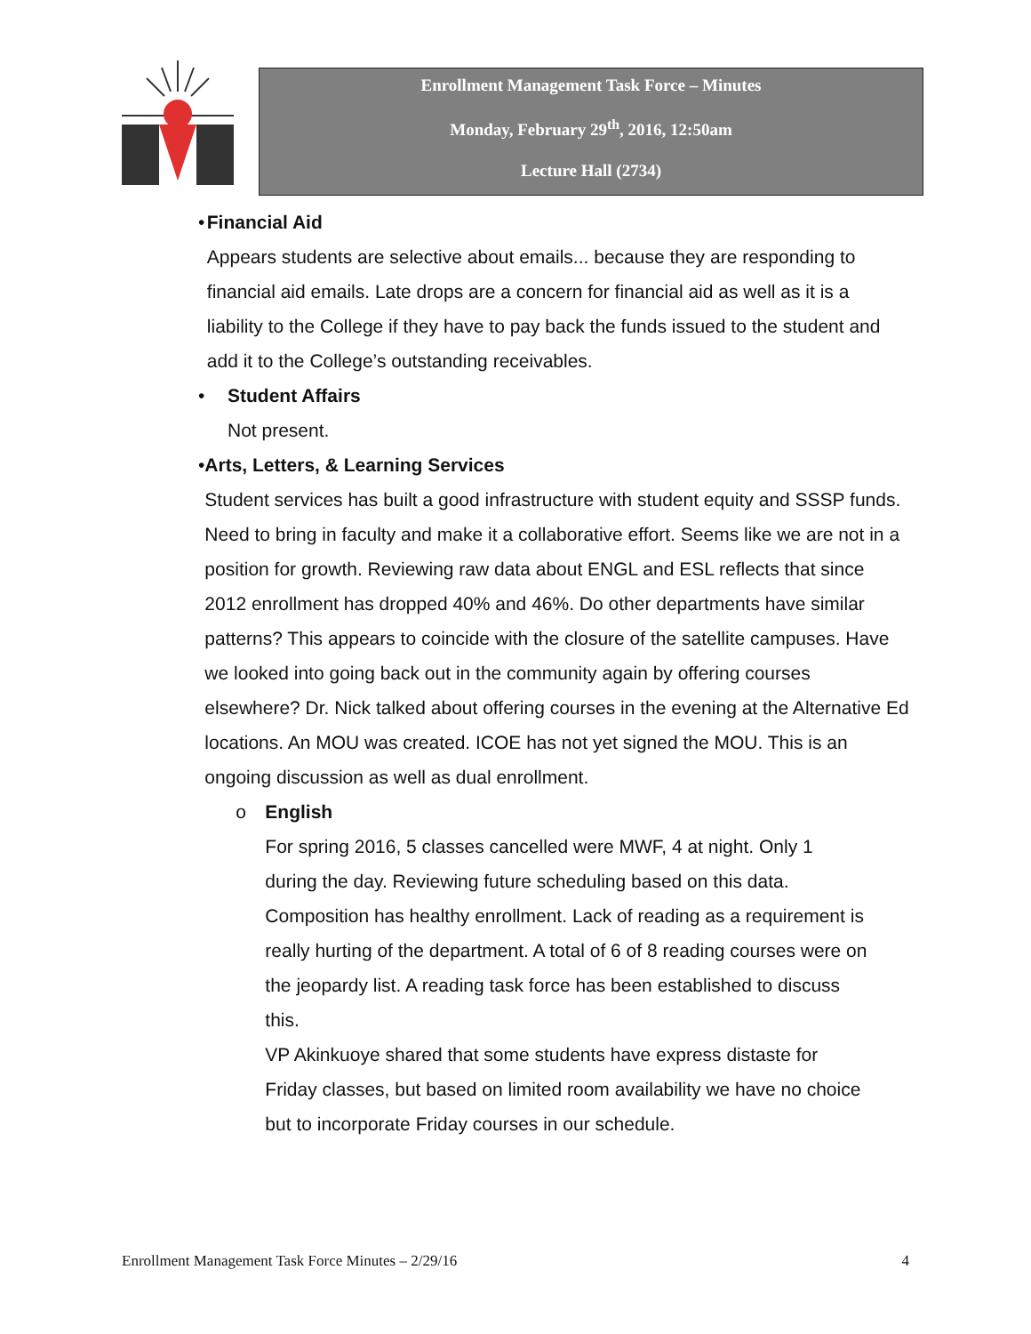Enrollment Management Task Force – Minutes
Monday, February 29<sup>th</sup>, 2016, 12:50am
Lecture Hall (2734)
• Financial Aid
Appears students are selective about emails... because they are responding to financial aid emails. Late drops are a concern for financial aid as well as it is a liability to the College if they have to pay back the funds issued to the student and add it to the College’s outstanding receivables.
• Student Affairs
Not present.
• Arts, Letters, & Learning Services
Student services has built a good infrastructure with student equity and SSSP funds. Need to bring in faculty and make it a collaborative effort. Seems like we are not in a position for growth. Reviewing raw data about ENGL and ESL reflects that since 2012 enrollment has dropped 40% and 46%. Do other departments have similar patterns? This appears to coincide with the closure of the satellite campuses. Have we looked into going back out in the community again by offering courses elsewhere? Dr. Nick talked about offering courses in the evening at the Alternative Ed locations. An MOU was created. ICOE has not yet signed the MOU. This is an ongoing discussion as well as dual enrollment.
o English
For spring 2016, 5 classes cancelled were MWF, 4 at night. Only 1 during the day. Reviewing future scheduling based on this data. Composition has healthy enrollment. Lack of reading as a requirement is really hurting of the department. A total of 6 of 8 reading courses were on the jeopardy list. A reading task force has been established to discuss this.
VP Akinkuoye shared that some students have express distaste for Friday classes, but based on limited room availability we have no choice but to incorporate Friday courses in our schedule.
Enrollment Management Task Force Minutes – 2/29/16 4